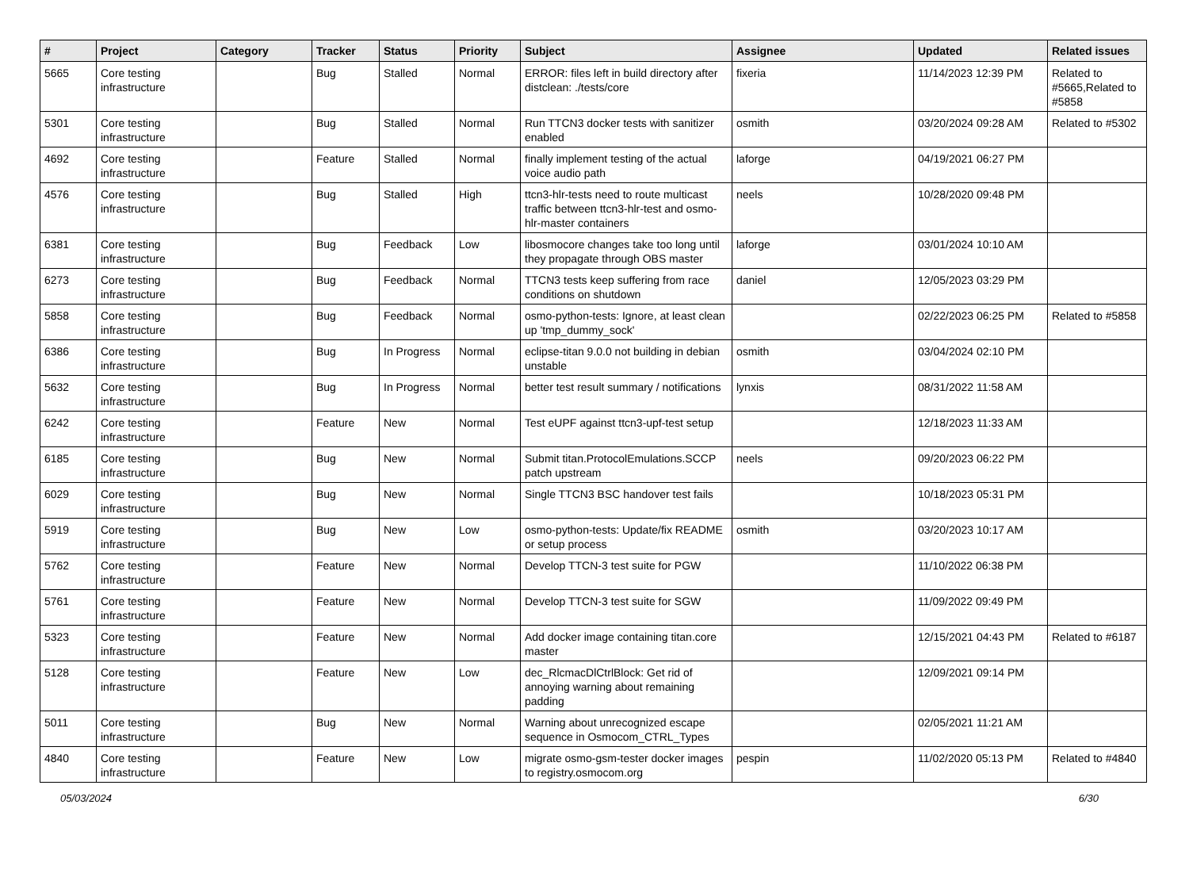| # | Project | Category | Tracker | Status | Priority | Subject | Assignee | Updated | Related issues |
| --- | --- | --- | --- | --- | --- | --- | --- | --- | --- |
| 5665 | Core testing infrastructure | | Bug | Stalled | Normal | ERROR: files left in build directory after distclean: ./tests/core | fixeria | 11/14/2023 12:39 PM | Related to #5665,Related to #5858 |
| 5301 | Core testing infrastructure | | Bug | Stalled | Normal | Run TTCN3 docker tests with sanitizer enabled | osmith | 03/20/2024 09:28 AM | Related to #5302 |
| 4692 | Core testing infrastructure | | Feature | Stalled | Normal | finally implement testing of the actual voice audio path | laforge | 04/19/2021 06:27 PM | |
| 4576 | Core testing infrastructure | | Bug | Stalled | High | ttcn3-hlr-tests need to route multicast traffic between ttcn3-hlr-test and osmo-hlr-master containers | neels | 10/28/2020 09:48 PM | |
| 6381 | Core testing infrastructure | | Bug | Feedback | Low | libosmocore changes take too long until they propagate through OBS master | laforge | 03/01/2024 10:10 AM | |
| 6273 | Core testing infrastructure | | Bug | Feedback | Normal | TTCN3 tests keep suffering from race conditions on shutdown | daniel | 12/05/2023 03:29 PM | |
| 5858 | Core testing infrastructure | | Bug | Feedback | Normal | osmo-python-tests: Ignore, at least clean up 'tmp_dummy_sock' | | 02/22/2023 06:25 PM | Related to #5858 |
| 6386 | Core testing infrastructure | | Bug | In Progress | Normal | eclipse-titan 9.0.0 not building in debian unstable | osmith | 03/04/2024 02:10 PM | |
| 5632 | Core testing infrastructure | | Bug | In Progress | Normal | better test result summary / notifications | lynxis | 08/31/2022 11:58 AM | |
| 6242 | Core testing infrastructure | | Feature | New | Normal | Test eUPF against ttcn3-upf-test setup | | 12/18/2023 11:33 AM | |
| 6185 | Core testing infrastructure | | Bug | New | Normal | Submit titan.ProtocolEmulations.SCCP patch upstream | neels | 09/20/2023 06:22 PM | |
| 6029 | Core testing infrastructure | | Bug | New | Normal | Single TTCN3 BSC handover test fails | | 10/18/2023 05:31 PM | |
| 5919 | Core testing infrastructure | | Bug | New | Low | osmo-python-tests: Update/fix README or setup process | osmith | 03/20/2023 10:17 AM | |
| 5762 | Core testing infrastructure | | Feature | New | Normal | Develop TTCN-3 test suite for PGW | | 11/10/2022 06:38 PM | |
| 5761 | Core testing infrastructure | | Feature | New | Normal | Develop TTCN-3 test suite for SGW | | 11/09/2022 09:49 PM | |
| 5323 | Core testing infrastructure | | Feature | New | Normal | Add docker image containing titan.core master | | 12/15/2021 04:43 PM | Related to #6187 |
| 5128 | Core testing infrastructure | | Feature | New | Low | dec_RlcmacDlCtrlBlock: Get rid of annoying warning about remaining padding | | 12/09/2021 09:14 PM | |
| 5011 | Core testing infrastructure | | Bug | New | Normal | Warning about unrecognized escape sequence in Osmocom_CTRL_Types | | 02/05/2021 11:21 AM | |
| 4840 | Core testing infrastructure | | Feature | New | Low | migrate osmo-gsm-tester docker images to registry.osmocom.org | pespin | 11/02/2020 05:13 PM | Related to #4840 |
05/03/2024 6/30